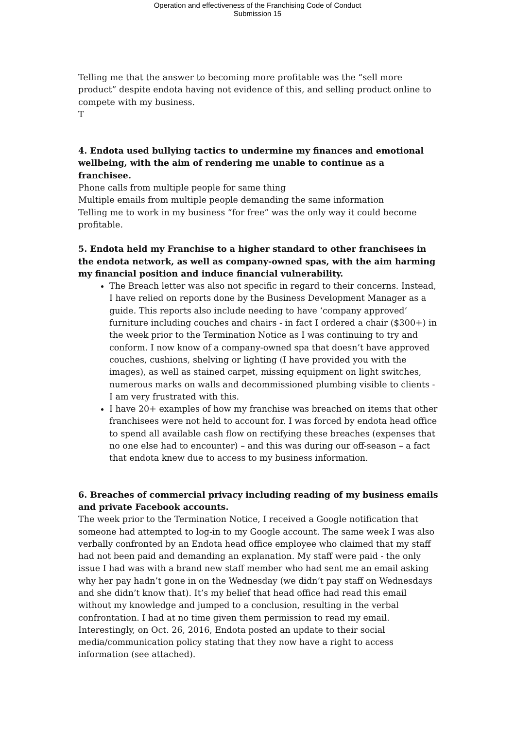Operation and effectiveness of the Franchising Code of Conduct
Submission 15
Telling me that the answer to becoming more profitable was the “sell more product” despite endota having not evidence of this, and selling product online to compete with my business.
T
4. Endota used bullying tactics to undermine my finances and emotional wellbeing, with the aim of rendering me unable to continue as a franchisee.
Phone calls from multiple people for same thing
Multiple emails from multiple people demanding the same information
Telling me to work in my business “for free” was the only way it could become profitable.
5. Endota held my Franchise to a higher standard to other franchisees in the endota network, as well as company-owned spas, with the aim harming my financial position and induce financial vulnerability.
The Breach letter was also not specific in regard to their concerns. Instead, I have relied on reports done by the Business Development Manager as a guide. This reports also include needing to have ‘company approved’ furniture including couches and chairs - in fact I ordered a chair ($300+) in the week prior to the Termination Notice as I was continuing to try and conform. I now know of a company-owned spa that doesn’t have approved couches, cushions, shelving or lighting (I have provided you with the images), as well as stained carpet, missing equipment on light switches, numerous marks on walls and decommissioned plumbing visible to clients - I am very frustrated with this.
I have 20+ examples of how my franchise was breached on items that other franchisees were not held to account for. I was forced by endota head office to spend all available cash flow on rectifying these breaches (expenses that no one else had to encounter) – and this was during our off-season – a fact that endota knew due to access to my business information.
6. Breaches of commercial privacy including reading of my business emails and private Facebook accounts.
The week prior to the Termination Notice, I received a Google notification that someone had attempted to log-in to my Google account. The same week I was also verbally confronted by an Endota head office employee who claimed that my staff had not been paid and demanding an explanation. My staff were paid - the only issue I had was with a brand new staff member who had sent me an email asking why her pay hadn’t gone in on the Wednesday (we didn’t pay staff on Wednesdays and she didn’t know that). It’s my belief that head office had read this email without my knowledge and jumped to a conclusion, resulting in the verbal confrontation. I had at no time given them permission to read my email. Interestingly, on Oct. 26, 2016, Endota posted an update to their social media/communication policy stating that they now have a right to access information (see attached).